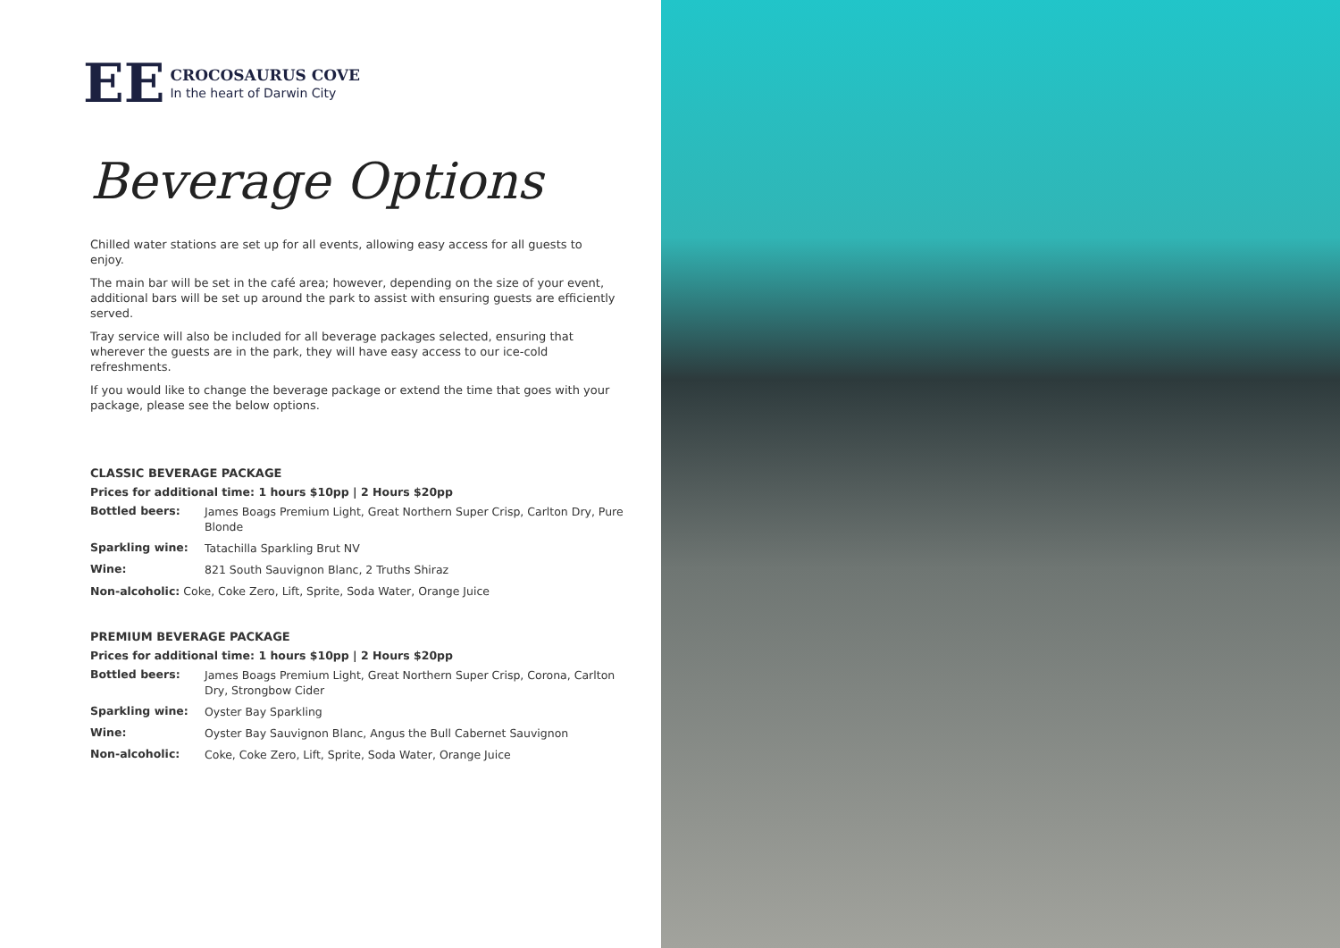EE
CROCOSAURUS COVE
In the heart of Darwin City
Beverage Options
Chilled water stations are set up for all events, allowing easy access for all guests to enjoy.
The main bar will be set in the café area; however, depending on the size of your event, additional bars will be set up around the park to assist with ensuring guests are efficiently served.
Tray service will also be included for all beverage packages selected, ensuring that wherever the guests are in the park, they will have easy access to our ice-cold refreshments.
If you would like to change the beverage package or extend the time that goes with your package, please see the below options.
CLASSIC BEVERAGE PACKAGE
Prices for additional time: 1 hours $10pp | 2 Hours $20pp
| Bottled beers: | James Boags Premium Light, Great Northern Super Crisp, Carlton Dry, Pure Blonde |
| Sparkling wine: | Tatachilla Sparkling Brut NV |
| Wine: | 821 South Sauvignon Blanc, 2 Truths Shiraz |
| Non-alcoholic: Coke, Coke Zero, Lift, Sprite, Soda Water, Orange Juice | |
PREMIUM BEVERAGE PACKAGE
Prices for additional time: 1 hours $10pp | 2 Hours $20pp
| Bottled beers: | James Boags Premium Light, Great Northern Super Crisp, Corona, Carlton Dry, Strongbow Cider |
| Sparkling wine: | Oyster Bay Sparkling |
| Wine: | Oyster Bay Sauvignon Blanc, Angus the Bull Cabernet Sauvignon |
| Non-alcoholic: | Coke, Coke Zero, Lift, Sprite, Soda Water, Orange Juice |